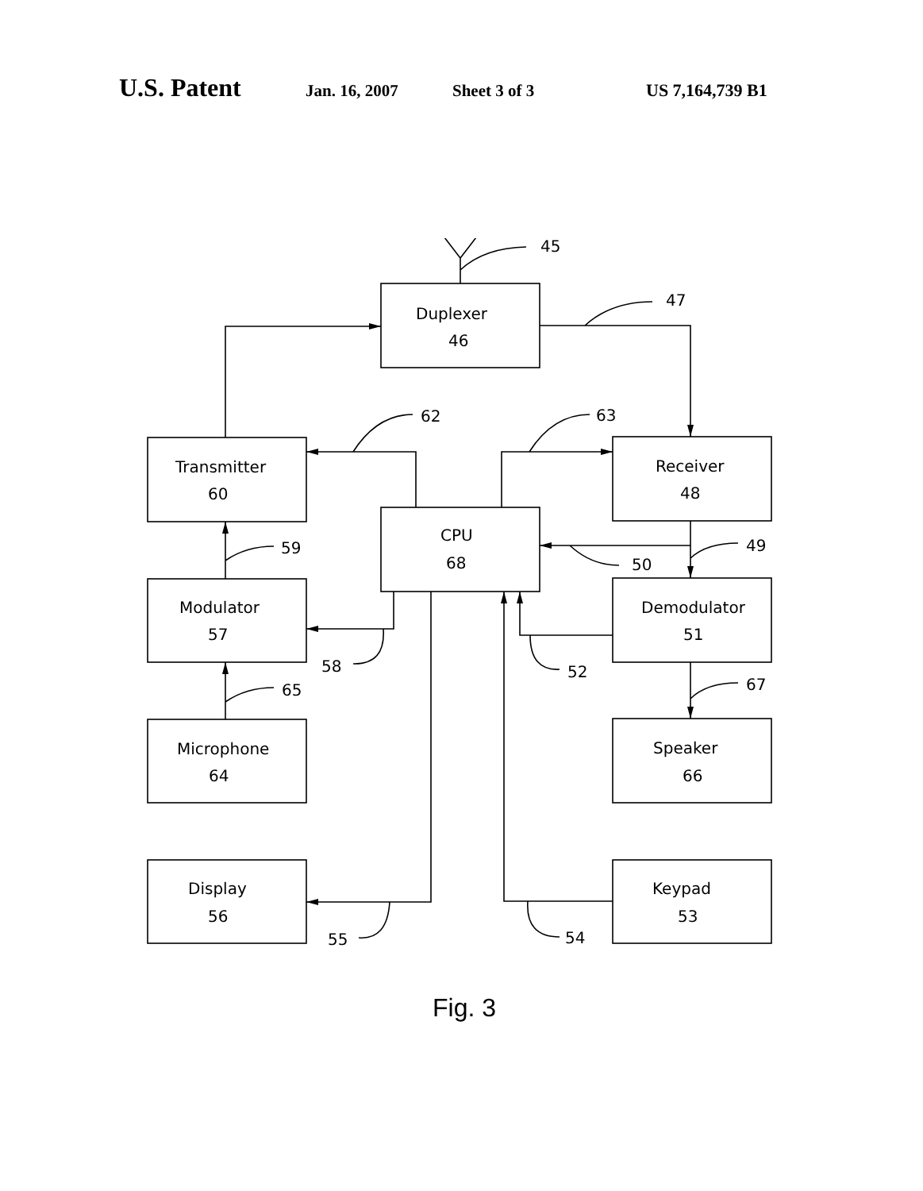U.S. Patent Jan. 16, 2007 Sheet 3 of 3 US 7,164,739 B1
Duplexer
46
Transmitter
60
Receiver
48
CPU
68
Modulator
57
Demodulator
51
Microphone
64
Speaker
66
Display
56
Keypad
53
45
47
62
63
59
49
50
58
52
65
67
55
54
Fig. 3